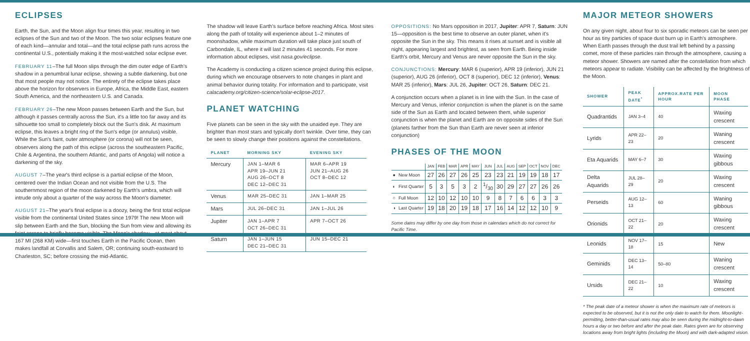ECLIPSES
Earth, the Sun, and the Moon align four times this year, resulting in two eclipses of the Sun and two of the Moon. The two solar eclipses feature one of each kind—annular and total—and the total eclipse path runs across the continental U.S., potentially making it the most-watched solar eclipse ever.
FEBRUARY 11–The full Moon slips through the dim outer edge of Earth's shadow in a penumbral lunar eclipse, showing a subtle darkening, but one that most people may not notice. The entirety of the eclipse takes place above the horizon for observers in Europe, Africa, the Middle East, eastern South America, and the northeastern U.S. and Canada.
FEBRUARY 26–The new Moon passes between Earth and the Sun, but although it passes centrally across the Sun, it's a little too far away and its silhouette too small to completely block out the Sun's disk. At maximum eclipse, this leaves a bright ring of the Sun's edge (or annulus) visible. While the Sun's faint, outer atmosphere (or corona) will not be seen, observers along the path of this eclipse (across the southeastern Pacific, Chile & Argentina, the southern Atlantic, and parts of Angola) will notice a darkening of the sky.
AUGUST 7–The year's third eclipse is a partial eclipse of the Moon, centered over the Indian Ocean and not visible from the U.S. The southernmost region of the moon darkened by Earth's umbra, which will intrude only about a quarter of the way across the Moon's diameter.
AUGUST 21–The year's final eclipse is a doozy, being the first total eclipse visible from the continental United States since 1979! The new Moon will slip between Earth and the Sun, blocking the Sun from view and allowing its faint corona to briefly become visible. The Moon's shadow—at most about 167 MI (268 KM) wide—first touches Earth in the Pacific Ocean, then makes landfall at Corvallis and Salem, OR; continuing south-eastward to Charleston, SC; before crossing the mid-Atlantic.
The shadow will leave Earth's surface before reaching Africa. Most sites along the path of totality will experience about 1–2 minutes of moonshadow, while maximum duration will take place just south of Carbondale, IL, where it will last 2 minutes 41 seconds. For more information about eclipses, visit nasa.gov/eclipse.
The Academy is conducting a citizen science project during this eclipse, during which we encourage observers to note changes in plant and animal behavior during totality. For information and to participate, visit calacademy.org/citizen-science/solar-eclipse-2017.
PLANET WATCHING
Five planets can be seen in the sky with the unaided eye. They are brighter than most stars and typically don't twinkle. Over time, they can be seen to slowly change their positions against the constellations.
| PLANET | MORNING SKY | EVENING SKY |
| --- | --- | --- |
| Mercury | JAN 1–MAR 6 APR 19–JUN 21 AUG 26–OCT 8 DEC 12–DEC 31 | MAR 6–APR 19 JUN 21–AUG 26 OCT 8–DEC 12 |
| Venus | MAR 25–DEC 31 | JAN 1–MAR 25 |
| Mars | JUL 26–DEC 31 | JAN 1–JUL 26 |
| Jupiter | JAN 1–APR 7 OCT 26–DEC 31 | APR 7–OCT 26 |
| Saturn | JAN 1–JUN 15 DEC 21–DEC 31 | JUN 15–DEC 21 |
OPPOSITIONS: No Mars opposition in 2017, Jupiter: APR 7, Saturn: JUN 15—opposition is the best time to observe an outer planet, when it's opposite the Sun in the sky. This means it rises at sunset and is visible all night, appearing largest and brightest, as seen from Earth. Being inside Earth's orbit, Mercury and Venus are never opposite the Sun in the sky.
CONJUNCTIONS: Mercury: MAR 6 (superior), APR 19 (inferior), JUN 21 (superior), AUG 26 (inferior), OCT 8 (superior), DEC 12 (inferior), Venus: MAR 25 (inferior), Mars: JUL 26, Jupiter: OCT 26, Saturn: DEC 21.
A conjunction occurs when a planet is in line with the Sun. In the case of Mercury and Venus, inferior conjunction is when the planet is on the same side of the Sun as Earth and located between them, while superior conjunction is when the planet and Earth are on opposite sides of the Sun (planets farther from the Sun than Earth are never seen at inferior conjunction)
PHASES OF THE MOON
| | | JAN | FEB | MAR | APR | MAY | JUN | JUL | AUG | SEP | OCT | NOV | DEC |
| --- | --- | --- | --- | --- | --- | --- | --- | --- | --- | --- | --- | --- | --- |
| ● | New Moon | 27 | 26 | 27 | 26 | 25 | 23 | 23 | 21 | 19 | 19 | 18 | 17 |
| ◐ | First Quarter | 5 | 3 | 5 | 3 | 2 | 1/30 | 30 | 29 | 27 | 27 | 26 | 26 |
| ○ | Full Moon | 12 | 10 | 12 | 10 | 10 | 9 | 8 | 7 | 6 | 6 | 3 | 3 |
| ◑ | Last Quarter | 19 | 18 | 20 | 19 | 18 | 17 | 16 | 14 | 12 | 12 | 10 | 9 |
Some dates may differ by one day from those in calendars which do not correct for Pacific Time.
MAJOR METEOR SHOWERS
On any given night, about four to six sporadic meteors can be seen per hour as tiny particles of space dust burn up in Earth's atmosphere. When Earth passes through the dust trail left behind by a passing comet, more of these particles rain through the atmosphere, causing a meteor shower. Showers are named after the constellation from which meteors appear to radiate. Visibility can be affected by the brightness of the Moon.
| SHOWER | PEAK DATE<sup>*</sup> | APPROX.RATE PER HOUR | MOON PHASE |
| --- | --- | --- | --- |
| Quadrantids | JAN 3–4 | 40 | Waxing crescent |
| Lyrids | APR 22–23 | 20 | Waning crescent |
| Eta Aquarids | MAY 6–7 | 30 | Waxing gibbous |
| Delta Aquarids | JUL 28–29 | 20 | Waxing crescent |
| Perseids | AUG 12–13 | 60 | Waning gibbous |
| Orionids | OCT 21–22 | 20 | Waxing crescent |
| Leonids | NOV 17–18 | 15 | New |
| Geminids | DEC 13–14 | 50–80 | Waning crescent |
| Ursids | DEC 21–22 | 10 | Waxing crescent |
* The peak date of a meteor shower is when the maximum rate of meteors is expected to be observed, but it is not the only date to watch for them. Moonlight-permitting, better-than-usual rates may also be seen during the midnight-to-dawn hours a day or two before and after the peak date. Rates given are for observing locations away from bright lights (including the Moon) and with dark-adapted vision.